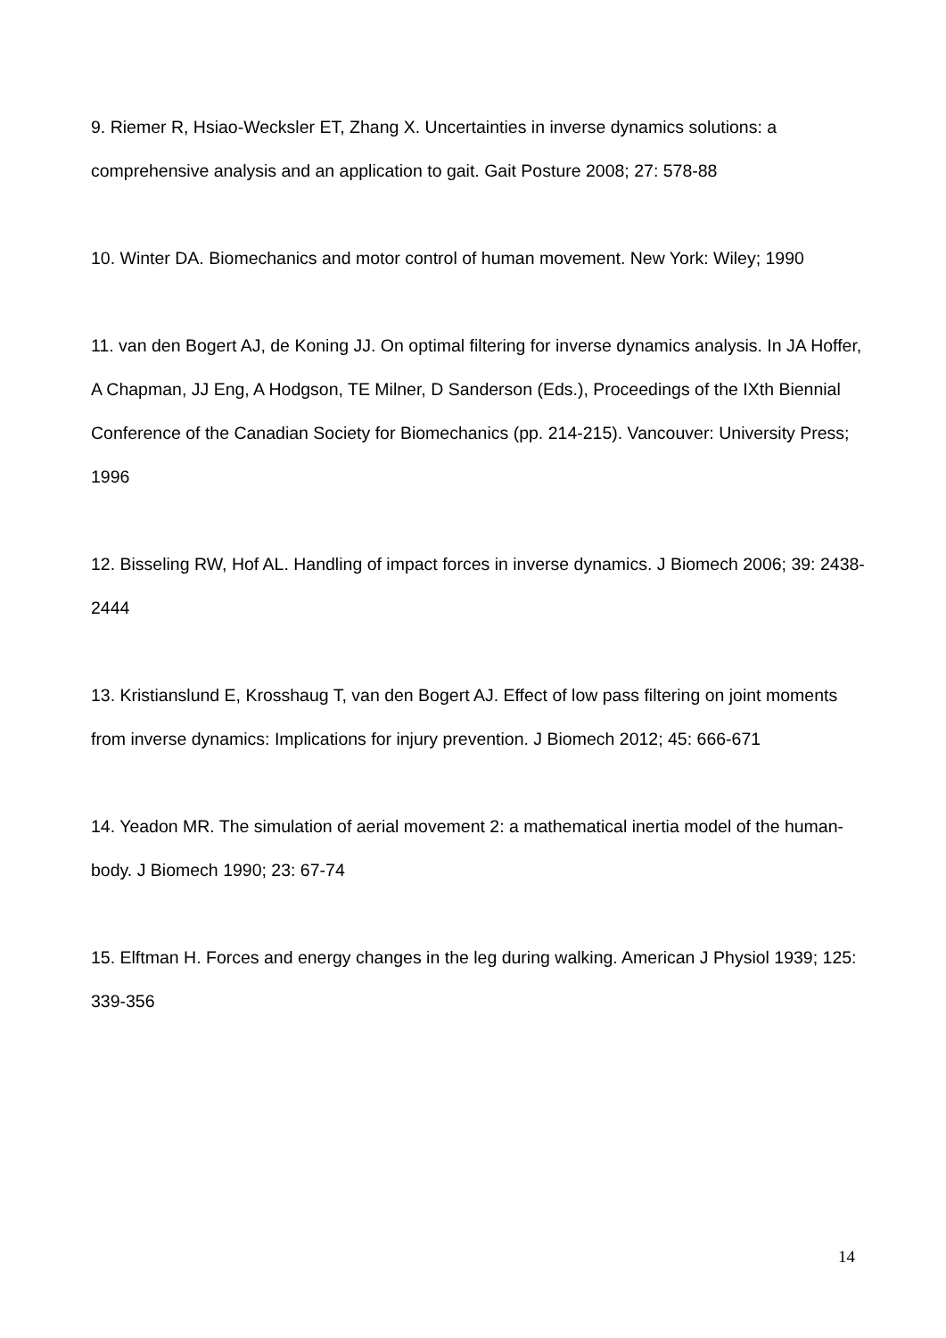9. Riemer R, Hsiao-Wecksler ET, Zhang X. Uncertainties in inverse dynamics solutions: a comprehensive analysis and an application to gait. Gait Posture 2008; 27: 578-88
10. Winter DA. Biomechanics and motor control of human movement. New York: Wiley; 1990
11. van den Bogert AJ, de Koning JJ. On optimal filtering for inverse dynamics analysis. In JA Hoffer, A Chapman, JJ Eng, A Hodgson, TE Milner, D Sanderson (Eds.), Proceedings of the IXth Biennial Conference of the Canadian Society for Biomechanics (pp. 214-215). Vancouver: University Press; 1996
12. Bisseling RW, Hof AL. Handling of impact forces in inverse dynamics. J Biomech 2006; 39: 2438-2444
13. Kristianslund E, Krosshaug T, van den Bogert AJ. Effect of low pass filtering on joint moments from inverse dynamics: Implications for injury prevention. J Biomech 2012; 45: 666-671
14. Yeadon MR. The simulation of aerial movement 2: a mathematical inertia model of the human-body. J Biomech 1990; 23: 67-74
15. Elftman H. Forces and energy changes in the leg during walking. American J Physiol 1939; 125: 339-356
14